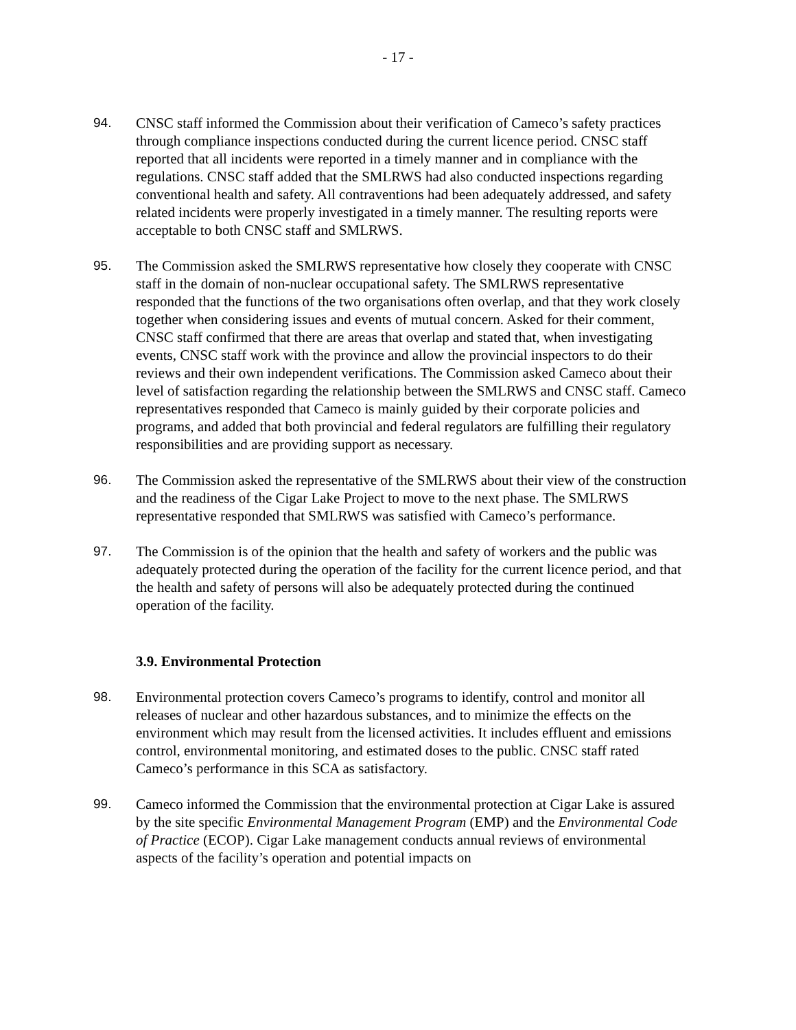- 17 -
94. CNSC staff informed the Commission about their verification of Cameco’s safety practices through compliance inspections conducted during the current licence period. CNSC staff reported that all incidents were reported in a timely manner and in compliance with the regulations. CNSC staff added that the SMLRWS had also conducted inspections regarding conventional health and safety. All contraventions had been adequately addressed, and safety related incidents were properly investigated in a timely manner. The resulting reports were acceptable to both CNSC staff and SMLRWS.
95. The Commission asked the SMLRWS representative how closely they cooperate with CNSC staff in the domain of non-nuclear occupational safety. The SMLRWS representative responded that the functions of the two organisations often overlap, and that they work closely together when considering issues and events of mutual concern. Asked for their comment, CNSC staff confirmed that there are areas that overlap and stated that, when investigating events, CNSC staff work with the province and allow the provincial inspectors to do their reviews and their own independent verifications. The Commission asked Cameco about their level of satisfaction regarding the relationship between the SMLRWS and CNSC staff. Cameco representatives responded that Cameco is mainly guided by their corporate policies and programs, and added that both provincial and federal regulators are fulfilling their regulatory responsibilities and are providing support as necessary.
96. The Commission asked the representative of the SMLRWS about their view of the construction and the readiness of the Cigar Lake Project to move to the next phase. The SMLRWS representative responded that SMLRWS was satisfied with Cameco’s performance.
97. The Commission is of the opinion that the health and safety of workers and the public was adequately protected during the operation of the facility for the current licence period, and that the health and safety of persons will also be adequately protected during the continued operation of the facility.
3.9. Environmental Protection
98. Environmental protection covers Cameco’s programs to identify, control and monitor all releases of nuclear and other hazardous substances, and to minimize the effects on the environment which may result from the licensed activities. It includes effluent and emissions control, environmental monitoring, and estimated doses to the public. CNSC staff rated Cameco’s performance in this SCA as satisfactory.
99. Cameco informed the Commission that the environmental protection at Cigar Lake is assured by the site specific Environmental Management Program (EMP) and the Environmental Code of Practice (ECOP). Cigar Lake management conducts annual reviews of environmental aspects of the facility’s operation and potential impacts on